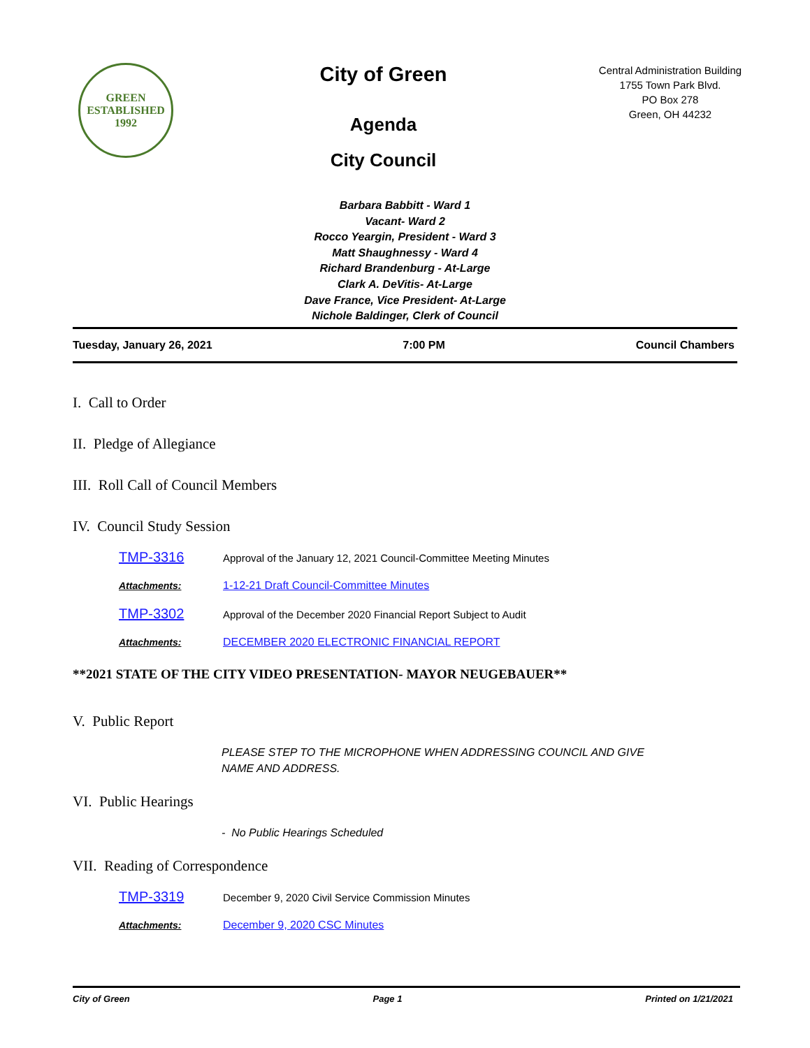GREEN
ESTABLISHED
1992
City of Green
Agenda
City Council
Central Administration Building
1755 Town Park Blvd.
PO Box 278
Green, OH 44232
Barbara Babbitt - Ward 1
Vacant- Ward 2
Rocco Yeargin, President - Ward 3
Matt Shaughnessy - Ward 4
Richard Brandenburg - At-Large
Clark A. DeVitis- At-Large
Dave France, Vice President- At-Large
Nichole Baldinger, Clerk of Council
Tuesday, January 26, 2021 7:00 PM Council Chambers
I. Call to Order
II. Pledge of Allegiance
III. Roll Call of Council Members
IV. Council Study Session
TMP-3316 Approval of the January 12, 2021 Council-Committee Meeting Minutes
Attachments: 1-12-21 Draft Council-Committee Minutes
TMP-3302 Approval of the December 2020 Financial Report Subject to Audit
Attachments: DECEMBER 2020 ELECTRONIC FINANCIAL REPORT
**2021 STATE OF THE CITY VIDEO PRESENTATION- MAYOR NEUGEBAUER**
V. Public Report
PLEASE STEP TO THE MICROPHONE WHEN ADDRESSING COUNCIL AND GIVE
NAME AND ADDRESS.
VI. Public Hearings
- No Public Hearings Scheduled
VII. Reading of Correspondence
TMP-3319 December 9, 2020 Civil Service Commission Minutes
Attachments: December 9, 2020 CSC Minutes
City of Green Page 1 Printed on 1/21/2021